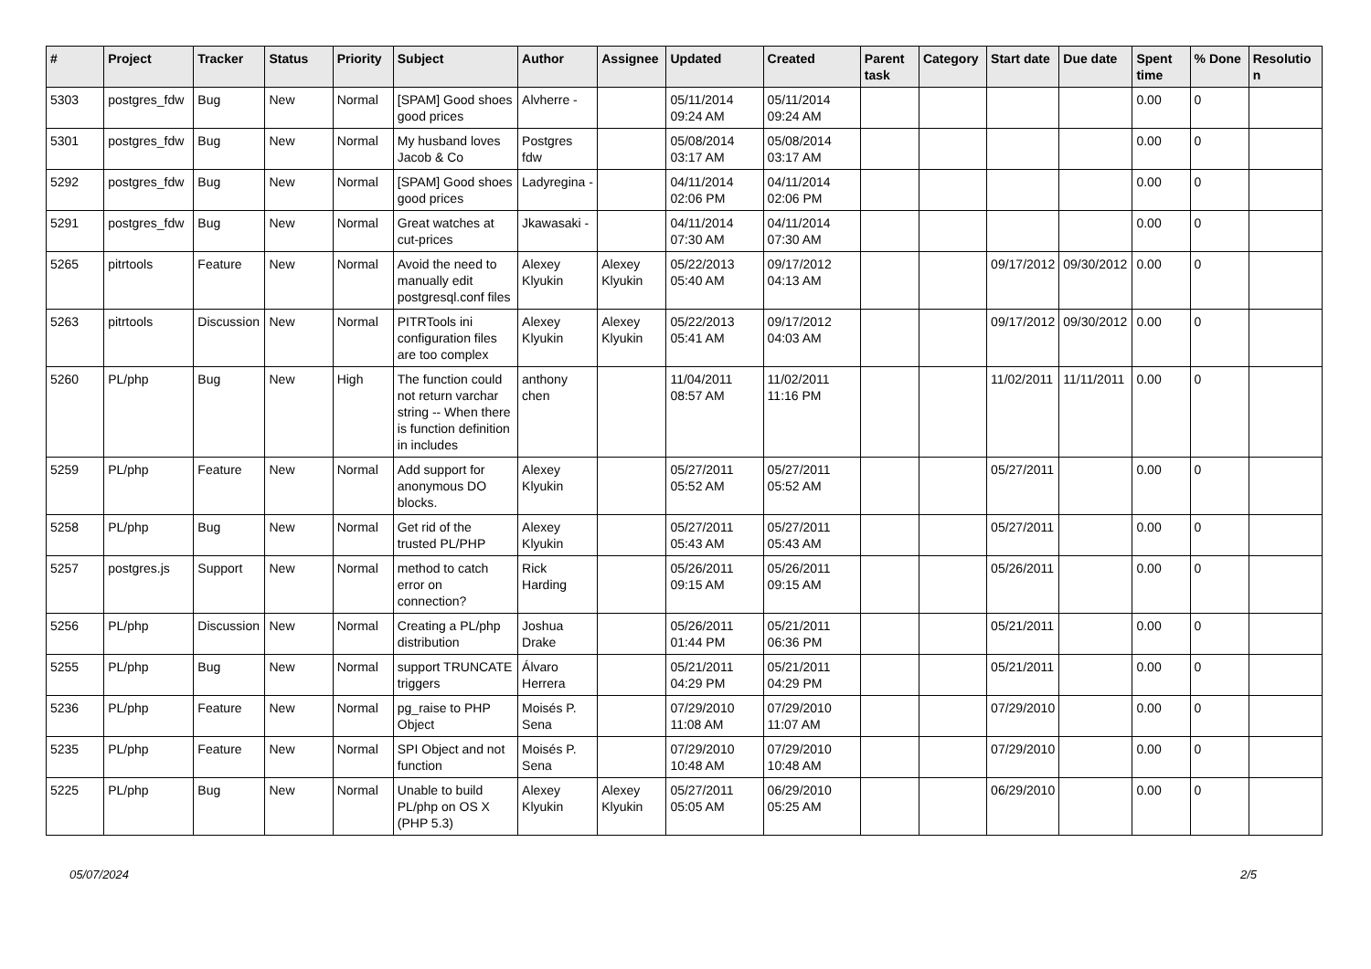| # | Project | Tracker | Status | Priority | Subject | Author | Assignee | Updated | Created | Parent task | Category | Start date | Due date | Spent time | % Done | Resolution |
| --- | --- | --- | --- | --- | --- | --- | --- | --- | --- | --- | --- | --- | --- | --- | --- | --- |
| 5303 | postgres_fdw | Bug | New | Normal | [SPAM] Good shoes good prices | Alvherre - | | 05/11/2014 09:24 AM | 05/11/2014 09:24 AM | | | | | 0.00 | 0 | |
| 5301 | postgres_fdw | Bug | New | Normal | My husband loves Jacob & Co | Postgres fdw | | 05/08/2014 03:17 AM | 05/08/2014 03:17 AM | | | | | 0.00 | 0 | |
| 5292 | postgres_fdw | Bug | New | Normal | [SPAM] Good shoes good prices | Ladyregina - | | 04/11/2014 02:06 PM | 04/11/2014 02:06 PM | | | | | 0.00 | 0 | |
| 5291 | postgres_fdw | Bug | New | Normal | Great watches at cut-prices | Jkawasaki - | | 04/11/2014 07:30 AM | 04/11/2014 07:30 AM | | | | | 0.00 | 0 | |
| 5265 | pitrtools | Feature | New | Normal | Avoid the need to manually edit postgresql.conf files | Alexey Klyukin | Alexey Klyukin | 05/22/2013 05:40 AM | 09/17/2012 04:13 AM | | | 09/17/2012 | 09/30/2012 | 0.00 | 0 | |
| 5263 | pitrtools | Discussion | New | Normal | PITRTools ini configuration files are too complex | Alexey Klyukin | Alexey Klyukin | 05/22/2013 05:41 AM | 09/17/2012 04:03 AM | | | 09/17/2012 | 09/30/2012 | 0.00 | 0 | |
| 5260 | PL/php | Bug | New | High | The function could not return varchar string -- When there is function definition in includes | anthony chen | | 11/04/2011 08:57 AM | 11/02/2011 11:16 PM | | | 11/02/2011 | 11/11/2011 | 0.00 | 0 | |
| 5259 | PL/php | Feature | New | Normal | Add support for anonymous DO blocks. | Alexey Klyukin | | 05/27/2011 05:52 AM | 05/27/2011 05:52 AM | | | 05/27/2011 | | 0.00 | 0 | |
| 5258 | PL/php | Bug | New | Normal | Get rid of the trusted PL/PHP | Alexey Klyukin | | 05/27/2011 05:43 AM | 05/27/2011 05:43 AM | | | 05/27/2011 | | 0.00 | 0 | |
| 5257 | postgres.js | Support | New | Normal | method to catch error on connection? | Rick Harding | | 05/26/2011 09:15 AM | 05/26/2011 09:15 AM | | | 05/26/2011 | | 0.00 | 0 | |
| 5256 | PL/php | Discussion | New | Normal | Creating a PL/php distribution | Joshua Drake | | 05/26/2011 01:44 PM | 05/21/2011 06:36 PM | | | 05/21/2011 | | 0.00 | 0 | |
| 5255 | PL/php | Bug | New | Normal | support TRUNCATE triggers | Álvaro Herrera | | 05/21/2011 04:29 PM | 05/21/2011 04:29 PM | | | 05/21/2011 | | 0.00 | 0 | |
| 5236 | PL/php | Feature | New | Normal | pg_raise to PHP Object | Moisés P. Sena | | 07/29/2010 11:08 AM | 07/29/2010 11:07 AM | | | 07/29/2010 | | 0.00 | 0 | |
| 5235 | PL/php | Feature | New | Normal | SPI Object and not function | Moisés P. Sena | | 07/29/2010 10:48 AM | 07/29/2010 10:48 AM | | | 07/29/2010 | | 0.00 | 0 | |
| 5225 | PL/php | Bug | New | Normal | Unable to build PL/php on OS X (PHP 5.3) | Alexey Klyukin | Alexey Klyukin | 05/27/2011 05:05 AM | 06/29/2010 05:25 AM | | | 06/29/2010 | | 0.00 | 0 | |
05/07/2024 2/5